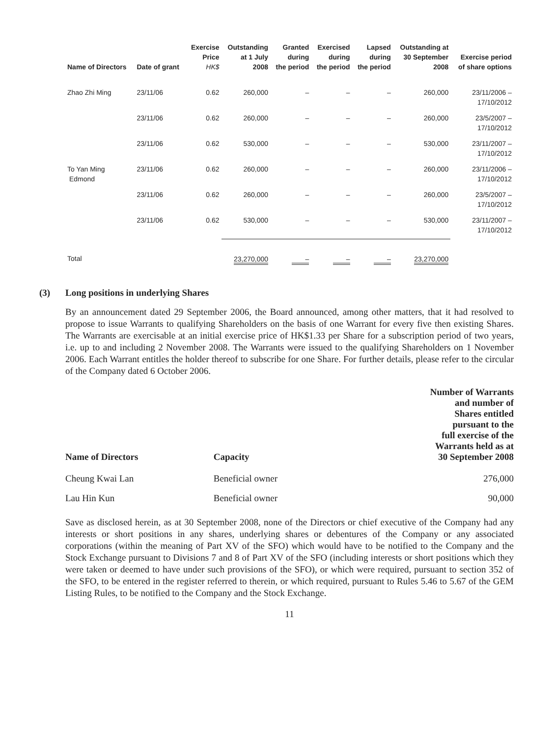| Name of Directors | Date of grant | Exercise Price HK$ | Outstanding at 1 July 2008 | Granted during the period | Exercised during the period | Lapsed during the period | Outstanding at 30 September 2008 | Exercise period of share options |
| --- | --- | --- | --- | --- | --- | --- | --- | --- |
| Zhao Zhi Ming | 23/11/06 | 0.62 | 260,000 | – | – | – | 260,000 | 23/11/2006 – 17/10/2012 |
| | 23/11/06 | 0.62 | 260,000 | – | – | – | 260,000 | 23/5/2007 – 17/10/2012 |
| | 23/11/06 | 0.62 | 530,000 | – | – | – | 530,000 | 23/11/2007 – 17/10/2012 |
| To Yan Ming Edmond | 23/11/06 | 0.62 | 260,000 | – | – | – | 260,000 | 23/11/2006 – 17/10/2012 |
| | 23/11/06 | 0.62 | 260,000 | – | – | – | 260,000 | 23/5/2007 – 17/10/2012 |
| | 23/11/06 | 0.62 | 530,000 | – | – | – | 530,000 | 23/11/2007 – 17/10/2012 |
| Total | | | 23,270,000 | – | – | – | 23,270,000 | |
(3) Long positions in underlying Shares
By an announcement dated 29 September 2006, the Board announced, among other matters, that it had resolved to propose to issue Warrants to qualifying Shareholders on the basis of one Warrant for every five then existing Shares. The Warrants are exercisable at an initial exercise price of HK$1.33 per Share for a subscription period of two years, i.e. up to and including 2 November 2008. The Warrants were issued to the qualifying Shareholders on 1 November 2006. Each Warrant entitles the holder thereof to subscribe for one Share. For further details, please refer to the circular of the Company dated 6 October 2006.
| Name of Directors | Capacity | Number of Warrants and number of Shares entitled pursuant to the full exercise of the Warrants held as at 30 September 2008 |
| --- | --- | --- |
| Cheung Kwai Lan | Beneficial owner | 276,000 |
| Lau Hin Kun | Beneficial owner | 90,000 |
Save as disclosed herein, as at 30 September 2008, none of the Directors or chief executive of the Company had any interests or short positions in any shares, underlying shares or debentures of the Company or any associated corporations (within the meaning of Part XV of the SFO) which would have to be notified to the Company and the Stock Exchange pursuant to Divisions 7 and 8 of Part XV of the SFO (including interests or short positions which they were taken or deemed to have under such provisions of the SFO), or which were required, pursuant to section 352 of the SFO, to be entered in the register referred to therein, or which required, pursuant to Rules 5.46 to 5.67 of the GEM Listing Rules, to be notified to the Company and the Stock Exchange.
11